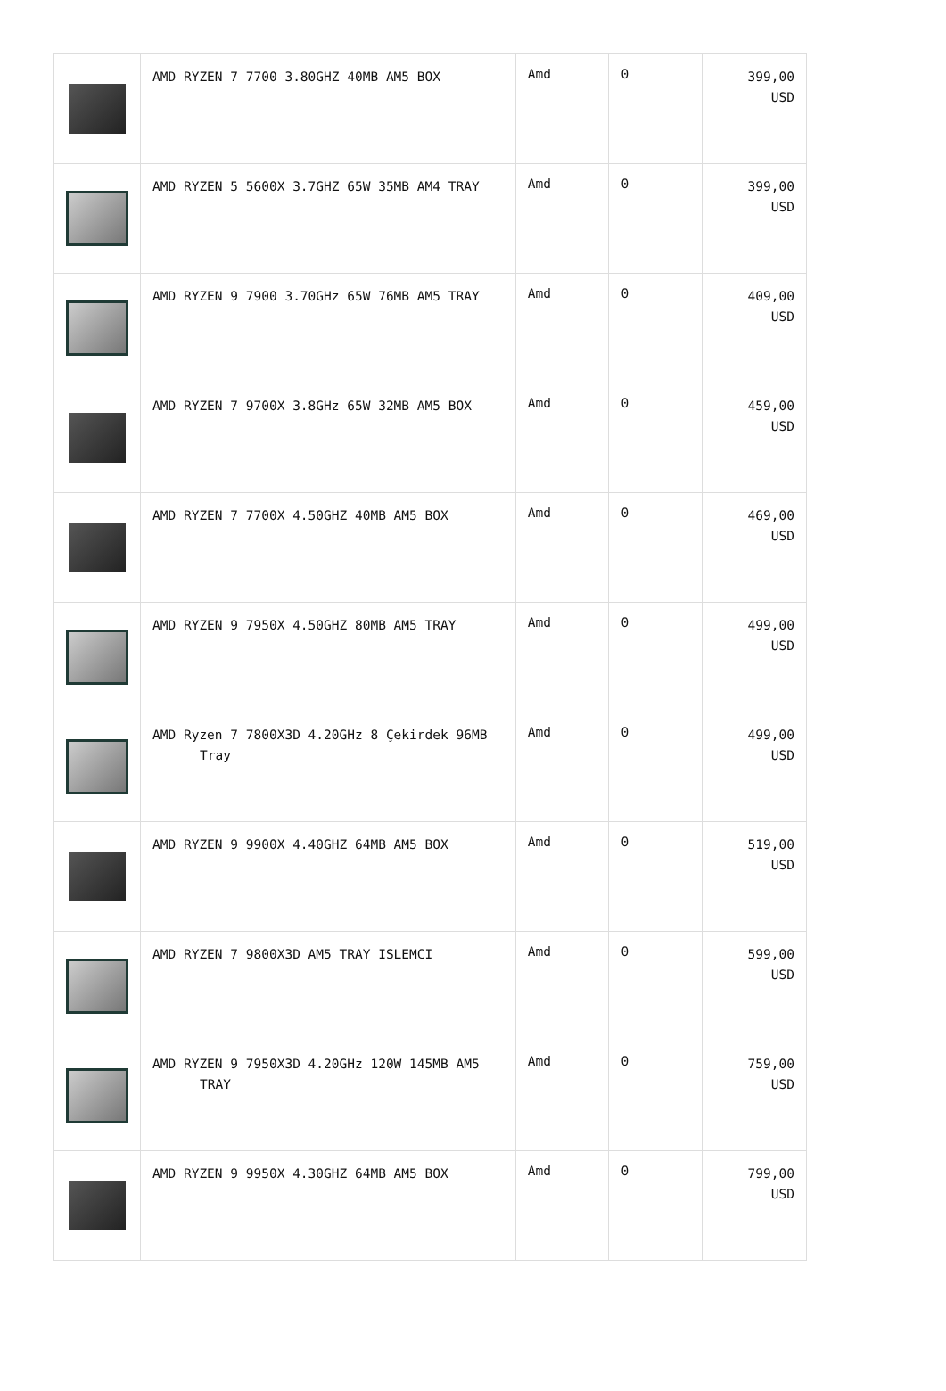| | AMD RYZEN 7 7700 3.80GHZ 40MB AM5 BOX | Amd | 0 | 399,00 USD |
| | AMD RYZEN 5 5600X 3.7GHZ 65W 35MB AM4 TRAY | Amd | 0 | 399,00 USD |
| | AMD RYZEN 9 7900 3.70GHz 65W 76MB AM5 TRAY | Amd | 0 | 409,00 USD |
| | AMD RYZEN 7 9700X 3.8GHz 65W 32MB AM5 BOX | Amd | 0 | 459,00 USD |
| | AMD RYZEN 7 7700X 4.50GHZ 40MB AM5 BOX | Amd | 0 | 469,00 USD |
| | AMD RYZEN 9 7950X 4.50GHZ 80MB AM5 TRAY | Amd | 0 | 499,00 USD |
| | AMD Ryzen 7 7800X3D 4.20GHz 8 Çekirdek 96MB Tray | Amd | 0 | 499,00 USD |
| | AMD RYZEN 9 9900X 4.40GHZ 64MB AM5 BOX | Amd | 0 | 519,00 USD |
| | AMD RYZEN 7 9800X3D AM5 TRAY ISLEMCI | Amd | 0 | 599,00 USD |
| | AMD RYZEN 9 7950X3D 4.20GHz 120W 145MB AM5 TRAY | Amd | 0 | 759,00 USD |
| | AMD RYZEN 9 9950X 4.30GHZ 64MB AM5 BOX | Amd | 0 | 799,00 USD |